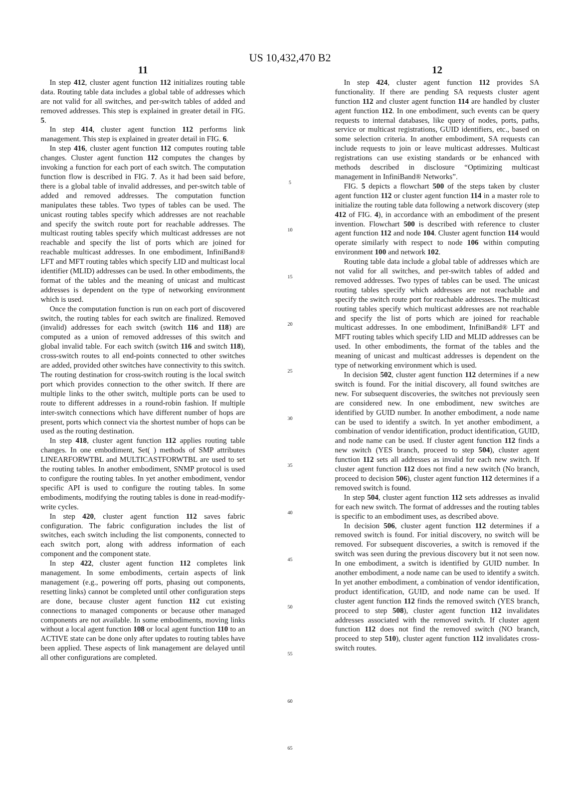US 10,432,470 B2
11
In step 412, cluster agent function 112 initializes routing table data. Routing table data includes a global table of addresses which are not valid for all switches, and per-switch tables of added and removed addresses. This step is explained in greater detail in FIG. 5.
In step 414, cluster agent function 112 performs link management. This step is explained in greater detail in FIG. 6.
In step 416, cluster agent function 112 computes routing table changes. Cluster agent function 112 computes the changes by invoking a function for each port of each switch. The computation function flow is described in FIG. 7. As it had been said before, there is a global table of invalid addresses, and per-switch table of added and removed addresses. The computation function manipulates these tables. Two types of tables can be used. The unicast routing tables specify which addresses are not reachable and specify the switch route port for reachable addresses. The multicast routing tables specify which multicast addresses are not reachable and specify the list of ports which are joined for reachable multicast addresses. In one embodiment, InfiniBand® LFT and MFT routing tables which specify LID and multicast local identifier (MLID) addresses can be used. In other embodiments, the format of the tables and the meaning of unicast and multicast addresses is dependent on the type of networking environment which is used.
Once the computation function is run on each port of discovered switch, the routing tables for each switch are finalized. Removed (invalid) addresses for each switch (switch 116 and 118) are computed as a union of removed addresses of this switch and global invalid table. For each switch (switch 116 and switch 118), cross-switch routes to all end-points connected to other switches are added, provided other switches have connectivity to this switch. The routing destination for cross-switch routing is the local switch port which provides connection to the other switch. If there are multiple links to the other switch, multiple ports can be used to route to different addresses in a round-robin fashion. If multiple inter-switch connections which have different number of hops are present, ports which connect via the shortest number of hops can be used as the routing destination.
In step 418, cluster agent function 112 applies routing table changes. In one embodiment, Set( ) methods of SMP attributes LINEARFORWTBL and MULTICASTFORWTBL are used to set the routing tables. In another embodiment, SNMP protocol is used to configure the routing tables. In yet another embodiment, vendor specific API is used to configure the routing tables. In some embodiments, modifying the routing tables is done in read-modify-write cycles.
In step 420, cluster agent function 112 saves fabric configuration. The fabric configuration includes the list of switches, each switch including the list components, connected to each switch port, along with address information of each component and the component state.
In step 422, cluster agent function 112 completes link management. In some embodiments, certain aspects of link management (e.g., powering off ports, phasing out components, resetting links) cannot be completed until other configuration steps are done, because cluster agent function 112 cut existing connections to managed components or because other managed components are not available. In some embodiments, moving links without a local agent function 108 or local agent function 110 to an ACTIVE state can be done only after updates to routing tables have been applied. These aspects of link management are delayed until all other configurations are completed.
5
10
15
20
25
30
35
40
45
50
55
60
65
12
In step 424, cluster agent function 112 provides SA functionality. If there are pending SA requests cluster agent function 112 and cluster agent function 114 are handled by cluster agent function 112. In one embodiment, such events can be query requests to internal databases, like query of nodes, ports, paths, service or multicast registrations, GUID identifiers, etc., based on some selection criteria. In another embodiment, SA requests can include requests to join or leave multicast addresses. Multicast registrations can use existing standards or be enhanced with methods described in disclosure “Optimizing multicast management in InfiniBand® Networks”.
FIG. 5 depicts a flowchart 500 of the steps taken by cluster agent function 112 or cluster agent function 114 in a master role to initialize the routing table data following a network discovery (step 412 of FIG. 4), in accordance with an embodiment of the present invention. Flowchart 500 is described with reference to cluster agent function 112 and node 104. Cluster agent function 114 would operate similarly with respect to node 106 within computing environment 100 and network 102.
Routing table data include a global table of addresses which are not valid for all switches, and per-switch tables of added and removed addresses. Two types of tables can be used. The unicast routing tables specify which addresses are not reachable and specify the switch route port for reachable addresses. The multicast routing tables specify which multicast addresses are not reachable and specify the list of ports which are joined for reachable multicast addresses. In one embodiment, InfiniBand® LFT and MFT routing tables which specify LID and MLID addresses can be used. In other embodiments, the format of the tables and the meaning of unicast and multicast addresses is dependent on the type of networking environment which is used.
In decision 502, cluster agent function 112 determines if a new switch is found. For the initial discovery, all found switches are new. For subsequent discoveries, the switches not previously seen are considered new. In one embodiment, new switches are identified by GUID number. In another embodiment, a node name can be used to identify a switch. In yet another embodiment, a combination of vendor identification, product identification, GUID, and node name can be used. If cluster agent function 112 finds a new switch (YES branch, proceed to step 504), cluster agent function 112 sets all addresses as invalid for each new switch. If cluster agent function 112 does not find a new switch (No branch, proceed to decision 506), cluster agent function 112 determines if a removed switch is found.
In step 504, cluster agent function 112 sets addresses as invalid for each new switch. The format of addresses and the routing tables is specific to an embodiment uses, as described above.
In decision 506, cluster agent function 112 determines if a removed switch is found. For initial discovery, no switch will be removed. For subsequent discoveries, a switch is removed if the switch was seen during the previous discovery but it not seen now. In one embodiment, a switch is identified by GUID number. In another embodiment, a node name can be used to identify a switch. In yet another embodiment, a combination of vendor identification, product identification, GUID, and node name can be used. If cluster agent function 112 finds the removed switch (YES branch, proceed to step 508), cluster agent function 112 invalidates addresses associated with the removed switch. If cluster agent function 112 does not find the removed switch (NO branch, proceed to step 510), cluster agent function 112 invalidates cross-switch routes.